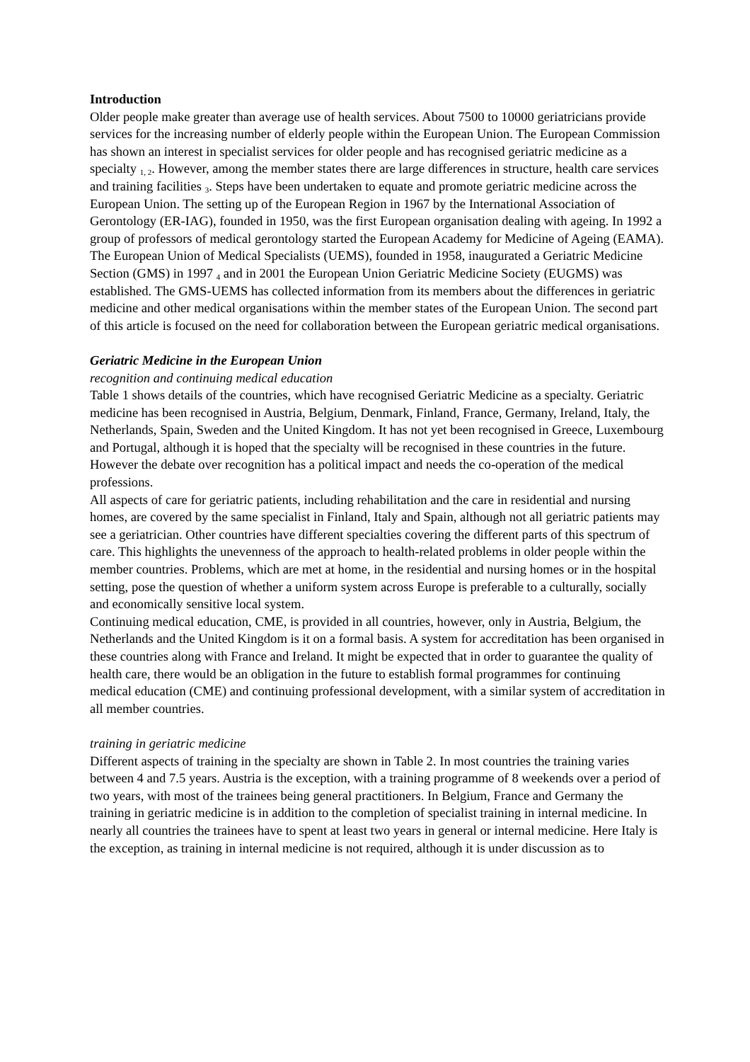Introduction
Older people make greater than average use of health services. About 7500 to 10000 geriatricians provide services for the increasing number of elderly people within the European Union. The European Commission has shown an interest in specialist services for older people and has recognised geriatric medicine as a specialty <sub>1, 2</sub>. However, among the member states there are large differences in structure, health care services and training facilities <sub>3</sub>. Steps have been undertaken to equate and promote geriatric medicine across the European Union. The setting up of the European Region in 1967 by the International Association of Gerontology (ER-IAG), founded in 1950, was the first European organisation dealing with ageing. In 1992 a group of professors of medical gerontology started the European Academy for Medicine of Ageing (EAMA). The European Union of Medical Specialists (UEMS), founded in 1958, inaugurated a Geriatric Medicine Section (GMS) in 1997 <sub>4</sub> and in 2001 the European Union Geriatric Medicine Society (EUGMS) was established. The GMS-UEMS has collected information from its members about the differences in geriatric medicine and other medical organisations within the member states of the European Union. The second part of this article is focused on the need for collaboration between the European geriatric medical organisations.
Geriatric Medicine in the European Union
recognition and continuing medical education
Table 1 shows details of the countries, which have recognised Geriatric Medicine as a specialty. Geriatric medicine has been recognised in Austria, Belgium, Denmark, Finland, France, Germany, Ireland, Italy, the Netherlands, Spain, Sweden and the United Kingdom. It has not yet been recognised in Greece, Luxembourg and Portugal, although it is hoped that the specialty will be recognised in these countries in the future. However the debate over recognition has a political impact and needs the co-operation of the medical professions.
All aspects of care for geriatric patients, including rehabilitation and the care in residential and nursing homes, are covered by the same specialist in Finland, Italy and Spain, although not all geriatric patients may see a geriatrician. Other countries have different specialties covering the different parts of this spectrum of care. This highlights the unevenness of the approach to health-related problems in older people within the member countries. Problems, which are met at home, in the residential and nursing homes or in the hospital setting, pose the question of whether a uniform system across Europe is preferable to a culturally, socially and economically sensitive local system.
Continuing medical education, CME, is provided in all countries, however, only in Austria, Belgium, the Netherlands and the United Kingdom is it on a formal basis. A system for accreditation has been organised in these countries along with France and Ireland. It might be expected that in order to guarantee the quality of health care, there would be an obligation in the future to establish formal programmes for continuing medical education (CME) and continuing professional development, with a similar system of accreditation in all member countries.
training in geriatric medicine
Different aspects of training in the specialty are shown in Table 2. In most countries the training varies between 4 and 7.5 years. Austria is the exception, with a training programme of 8 weekends over a period of two years, with most of the trainees being general practitioners. In Belgium, France and Germany the training in geriatric medicine is in addition to the completion of specialist training in internal medicine. In nearly all countries the trainees have to spent at least two years in general or internal medicine. Here Italy is the exception, as training in internal medicine is not required, although it is under discussion as to